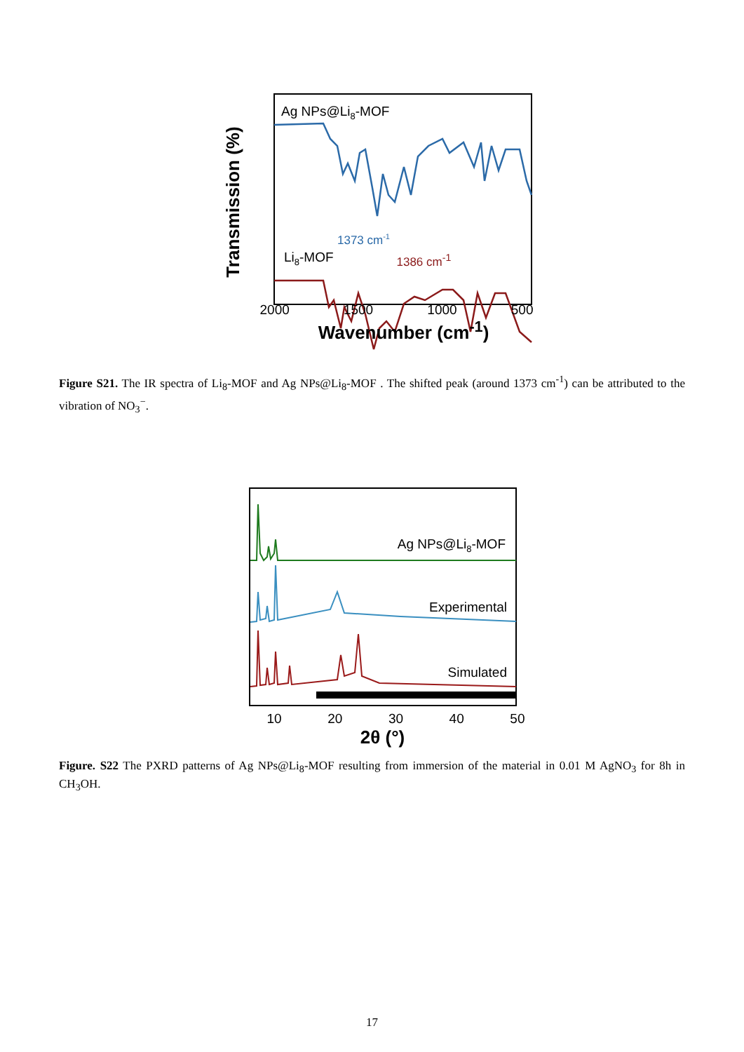Transmission (%)
Ag NPs@Li8-MOF
1373 cm-1
Li8-MOF
1386
2000 1500 1000 500
Wavenumber (cm<sup>-1</sup>)
1386 cm<sup>-1</sup>
Figure S21. The IR spectra of Li<sub>8</sub>-MOF and Ag NPs@Li<sub>8</sub>-MOF . The shifted peak (around 1373 cm<sup>-1</sup>) can be attributed to the vibration of NO<sub>3</sub><sup>−</sup>.
Ag NPs@Li8-MOF
Experimental
Simulated
10 20 30 40 50
2θ (°)
Figure. S22 The PXRD patterns of Ag NPs@Li<sub>8</sub>-MOF resulting from immersion of the material in 0.01 M AgNO<sub>3</sub> for 8h in CH<sub>3</sub>OH.
17